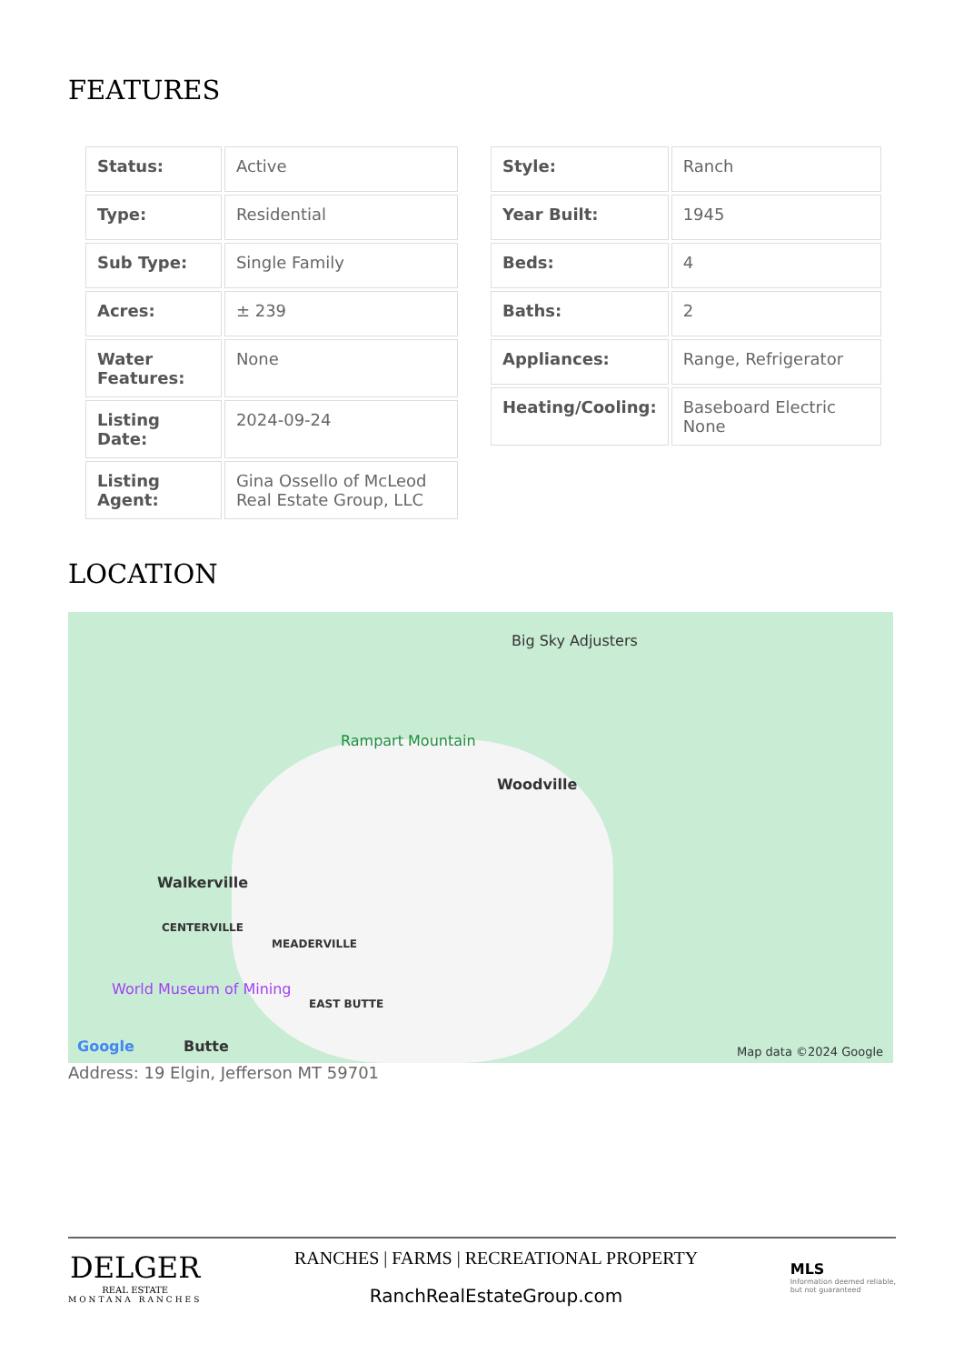FEATURES
| Status: | Active |
| Type: | Residential |
| Sub Type: | Single Family |
| Acres: | ± 239 |
| Water Features: | None |
| Listing Date: | 2024-09-24 |
| Listing Agent: | Gina Ossello of McLeod Real Estate Group, LLC |
| Style: | Ranch |
| Year Built: | 1945 |
| Beds: | 4 |
| Baths: | 2 |
| Appliances: | Range, Refrigerator |
| Heating/Cooling: | Baseboard Electric None |
LOCATION
Big Sky Adjusters
Rampart Mountain
Woodville
Walkerville
CENTERVILLE
MEADERVILLE
World Museum of Mining
EAST BUTTE
Google Butte Map data ©2024 Google
Address: 19 Elgin, Jefferson MT 59701
DELGER
REAL ESTATE
MONTANA RANCHES
RANCHES | FARMS | RECREATIONAL PROPERTY
RanchRealEstateGroup.com
MLS
Information deemed reliable,
but not guaranteed